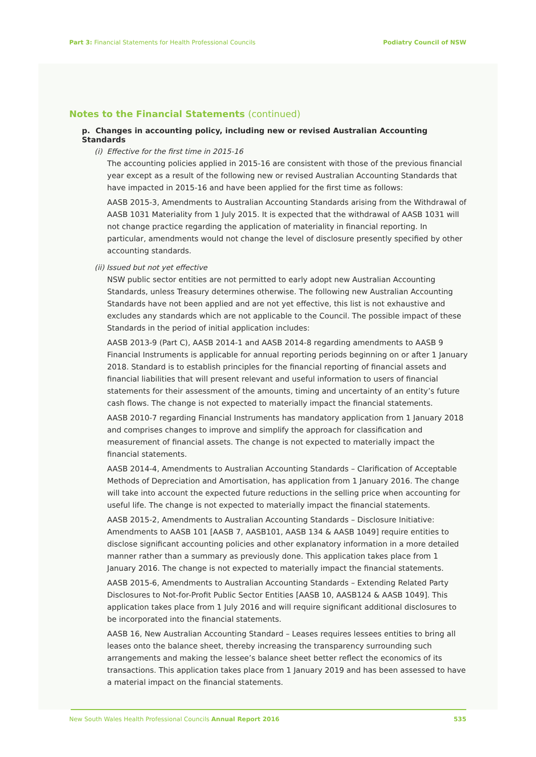Part 3: Financial Statements for Health Professional Councils
Podiatry Council of NSW
Notes to the Financial Statements (continued)
p. Changes in accounting policy, including new or revised Australian Accounting Standards
(i) Effective for the first time in 2015-16
The accounting policies applied in 2015-16 are consistent with those of the previous financial year except as a result of the following new or revised Australian Accounting Standards that have impacted in 2015-16 and have been applied for the first time as follows:
AASB 2015-3, Amendments to Australian Accounting Standards arising from the Withdrawal of AASB 1031 Materiality from 1 July 2015. It is expected that the withdrawal of AASB 1031 will not change practice regarding the application of materiality in financial reporting. In particular, amendments would not change the level of disclosure presently specified by other accounting standards.
(ii) Issued but not yet effective
NSW public sector entities are not permitted to early adopt new Australian Accounting Standards, unless Treasury determines otherwise. The following new Australian Accounting Standards have not been applied and are not yet effective, this list is not exhaustive and excludes any standards which are not applicable to the Council. The possible impact of these Standards in the period of initial application includes:
AASB 2013-9 (Part C), AASB 2014-1 and AASB 2014-8 regarding amendments to AASB 9 Financial Instruments is applicable for annual reporting periods beginning on or after 1 January 2018. Standard is to establish principles for the financial reporting of financial assets and financial liabilities that will present relevant and useful information to users of financial statements for their assessment of the amounts, timing and uncertainty of an entity’s future cash flows. The change is not expected to materially impact the financial statements.
AASB 2010-7 regarding Financial Instruments has mandatory application from 1 January 2018 and comprises changes to improve and simplify the approach for classification and measurement of financial assets. The change is not expected to materially impact the financial statements.
AASB 2014-4, Amendments to Australian Accounting Standards – Clarification of Acceptable Methods of Depreciation and Amortisation, has application from 1 January 2016. The change will take into account the expected future reductions in the selling price when accounting for useful life. The change is not expected to materially impact the financial statements.
AASB 2015-2, Amendments to Australian Accounting Standards – Disclosure Initiative: Amendments to AASB 101 [AASB 7, AASB101, AASB 134 & AASB 1049] require entities to disclose significant accounting policies and other explanatory information in a more detailed manner rather than a summary as previously done. This application takes place from 1 January 2016. The change is not expected to materially impact the financial statements.
AASB 2015-6, Amendments to Australian Accounting Standards – Extending Related Party Disclosures to Not-for-Profit Public Sector Entities [AASB 10, AASB124 & AASB 1049]. This application takes place from 1 July 2016 and will require significant additional disclosures to be incorporated into the financial statements.
AASB 16, New Australian Accounting Standard – Leases requires lessees entities to bring all leases onto the balance sheet, thereby increasing the transparency surrounding such arrangements and making the lessee’s balance sheet better reflect the economics of its transactions. This application takes place from 1 January 2019 and has been assessed to have a material impact on the financial statements.
New South Wales Health Professional Councils Annual Report 2016
535